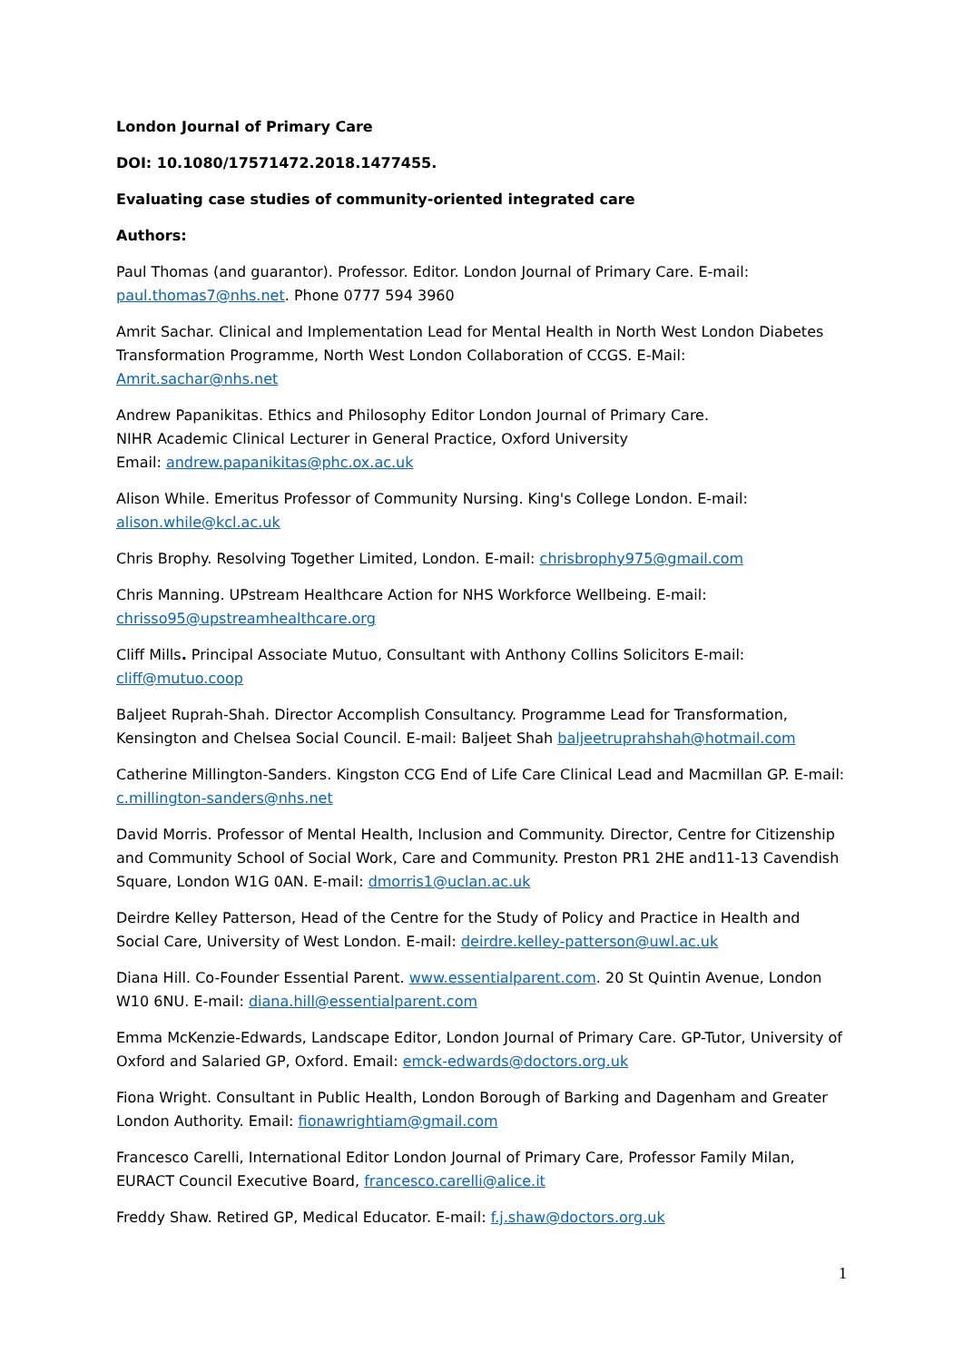London Journal of Primary Care
DOI: 10.1080/17571472.2018.1477455.
Evaluating case studies of community-oriented integrated care
Authors:
Paul Thomas (and guarantor). Professor. Editor. London Journal of Primary Care. E-mail: paul.thomas7@nhs.net. Phone 0777 594 3960
Amrit Sachar. Clinical and Implementation Lead for Mental Health in North West London Diabetes Transformation Programme, North West London Collaboration of CCGS. E-Mail: Amrit.sachar@nhs.net
Andrew Papanikitas. Ethics and Philosophy Editor London Journal of Primary Care.
NIHR Academic Clinical Lecturer in General Practice, Oxford University
Email: andrew.papanikitas@phc.ox.ac.uk
Alison While. Emeritus Professor of Community Nursing. King's College London. E-mail: alison.while@kcl.ac.uk
Chris Brophy. Resolving Together Limited, London. E-mail: chrisbrophy975@gmail.com
Chris Manning. UPstream Healthcare Action for NHS Workforce Wellbeing. E-mail: chrisso95@upstreamhealthcare.org
Cliff Mills. Principal Associate Mutuo, Consultant with Anthony Collins Solicitors E-mail: cliff@mutuo.coop
Baljeet Ruprah-Shah. Director Accomplish Consultancy. Programme Lead for Transformation, Kensington and Chelsea Social Council. E-mail: Baljeet Shah baljeetruprahshah@hotmail.com
Catherine Millington-Sanders. Kingston CCG End of Life Care Clinical Lead and Macmillan GP. E-mail: c.millington-sanders@nhs.net
David Morris. Professor of Mental Health, Inclusion and Community. Director, Centre for Citizenship and Community School of Social Work, Care and Community. Preston PR1 2HE and11-13 Cavendish Square, London W1G 0AN. E-mail: dmorris1@uclan.ac.uk
Deirdre Kelley Patterson, Head of the Centre for the Study of Policy and Practice in Health and Social Care, University of West London. E-mail: deirdre.kelley-patterson@uwl.ac.uk
Diana Hill. Co-Founder Essential Parent. www.essentialparent.com. 20 St Quintin Avenue, London W10 6NU. E-mail: diana.hill@essentialparent.com
Emma McKenzie-Edwards, Landscape Editor, London Journal of Primary Care. GP-Tutor, University of Oxford and Salaried GP, Oxford. Email: emck-edwards@doctors.org.uk
Fiona Wright. Consultant in Public Health, London Borough of Barking and Dagenham and Greater London Authority. Email: fionawrightiam@gmail.com
Francesco Carelli, International Editor London Journal of Primary Care, Professor Family Milan, EURACT Council Executive Board, francesco.carelli@alice.it
Freddy Shaw. Retired GP, Medical Educator. E-mail: f.j.shaw@doctors.org.uk
1